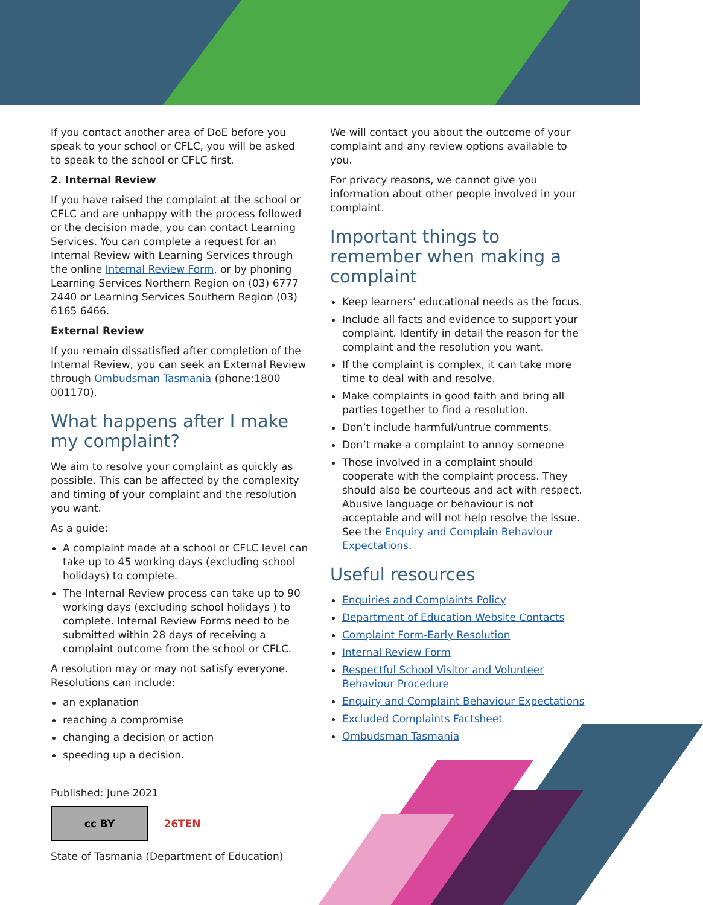If you contact another area of DoE before you speak to your school or CFLC, you will be asked to speak to the school or CFLC first.
2. Internal Review
If you have raised the complaint at the school or CFLC and are unhappy with the process followed or the decision made, you can contact Learning Services. You can complete a request for an Internal Review with Learning Services through the online Internal Review Form, or by phoning Learning Services Northern Region on (03) 6777 2440 or Learning Services Southern Region (03) 6165 6466.
External Review
If you remain dissatisfied after completion of the Internal Review, you can seek an External Review through Ombudsman Tasmania (phone:1800 001170).
What happens after I make my complaint?
We aim to resolve your complaint as quickly as possible. This can be affected by the complexity and timing of your complaint and the resolution you want.
As a guide:
A complaint made at a school or CFLC level can take up to 45 working days (excluding school holidays) to complete.
The Internal Review process can take up to 90 working days (excluding school holidays ) to complete. Internal Review Forms need to be submitted within 28 days of receiving a complaint outcome from the school or CFLC.
A resolution may or may not satisfy everyone. Resolutions can include:
an explanation
reaching a compromise
changing a decision or action
speeding up a decision.
Published: June 2021
cc BY 26TEN
State of Tasmania (Department of Education)
We will contact you about the outcome of your complaint and any review options available to you.
For privacy reasons, we cannot give you information about other people involved in your complaint.
Important things to remember when making a complaint
Keep learners’ educational needs as the focus.
Include all facts and evidence to support your complaint. Identify in detail the reason for the complaint and the resolution you want.
If the complaint is complex, it can take more time to deal with and resolve.
Make complaints in good faith and bring all parties together to find a resolution.
Don’t include harmful/untrue comments.
Don’t make a complaint to annoy someone
Those involved in a complaint should cooperate with the complaint process. They should also be courteous and act with respect. Abusive language or behaviour is not acceptable and will not help resolve the issue. See the Enquiry and Complain Behaviour Expectations.
Useful resources
Enquiries and Complaints Policy
Department of Education Website Contacts
Complaint Form-Early Resolution
Internal Review Form
Respectful School Visitor and Volunteer Behaviour Procedure
Enquiry and Complaint Behaviour Expectations
Excluded Complaints Factsheet
Ombudsman Tasmania